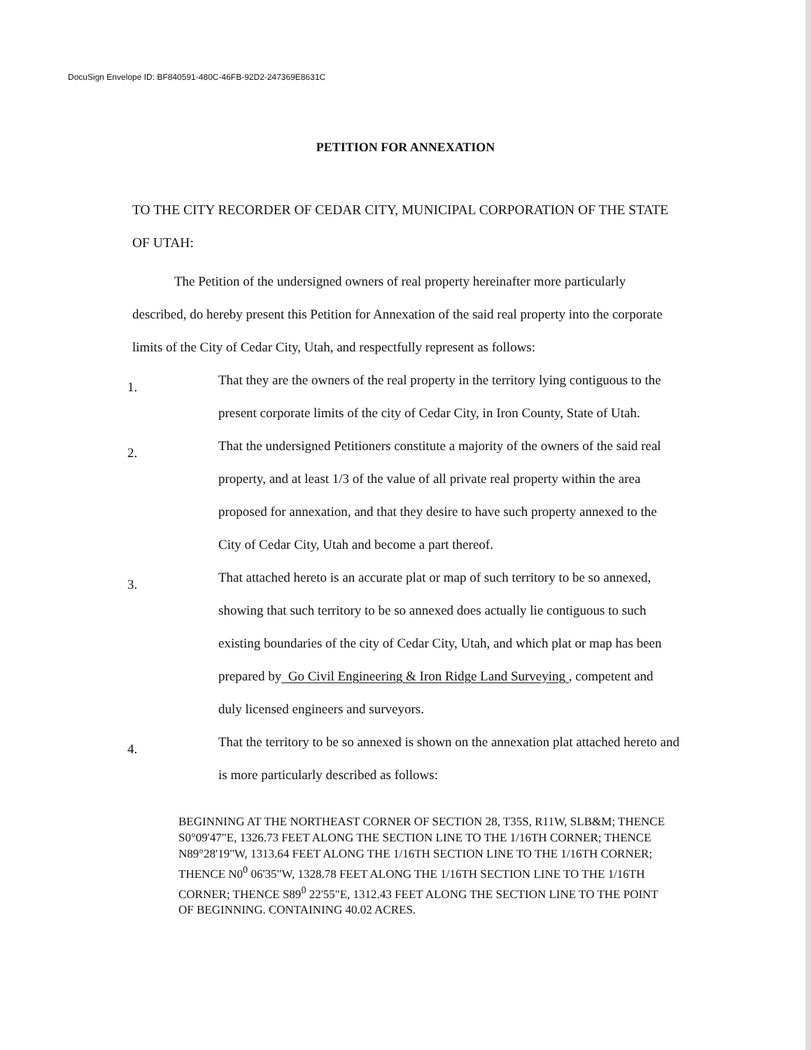DocuSign Envelope ID: BF840591-480C-46FB-92D2-247369E8631C
PETITION FOR ANNEXATION
TO THE CITY RECORDER OF CEDAR CITY, MUNICIPAL CORPORATION OF THE STATE OF UTAH:
The Petition of the undersigned owners of real property hereinafter more particularly described, do hereby present this Petition for Annexation of the said real property into the corporate limits of the City of Cedar City, Utah, and respectfully represent as follows:
1.
That they are the owners of the real property in the territory lying contiguous to the present corporate limits of the city of Cedar City, in Iron County, State of Utah.
2.
That the undersigned Petitioners constitute a majority of the owners of the said real property, and at least 1/3 of the value of all private real property within the area proposed for annexation, and that they desire to have such property annexed to the City of Cedar City, Utah and become a part thereof.
3.
That attached hereto is an accurate plat or map of such territory to be so annexed, showing that such territory to be so annexed does actually lie contiguous to such existing boundaries of the city of Cedar City, Utah, and which plat or map has been prepared by Go Civil Engineering & Iron Ridge Land Surveying , competent and duly licensed engineers and surveyors.
4.
That the territory to be so annexed is shown on the annexation plat attached hereto and is more particularly described as follows:
BEGINNING AT THE NORTHEAST CORNER OF SECTION 28, T35S, R11W, SLB&M; THENCE S0°09'47"E, 1326.73 FEET ALONG THE SECTION LINE TO THE 1/16TH CORNER; THENCE N89°28'19"W, 1313.64 FEET ALONG THE 1/16TH SECTION LINE TO THE 1/16TH CORNER; THENCE N0<sup>0</sup> 06'35"W, 1328.78 FEET ALONG THE 1/16TH SECTION LINE TO THE 1/16TH CORNER; THENCE S89<sup>0</sup> 22'55"E, 1312.43 FEET ALONG THE SECTION LINE TO THE POINT OF BEGINNING. CONTAINING 40.02 ACRES.